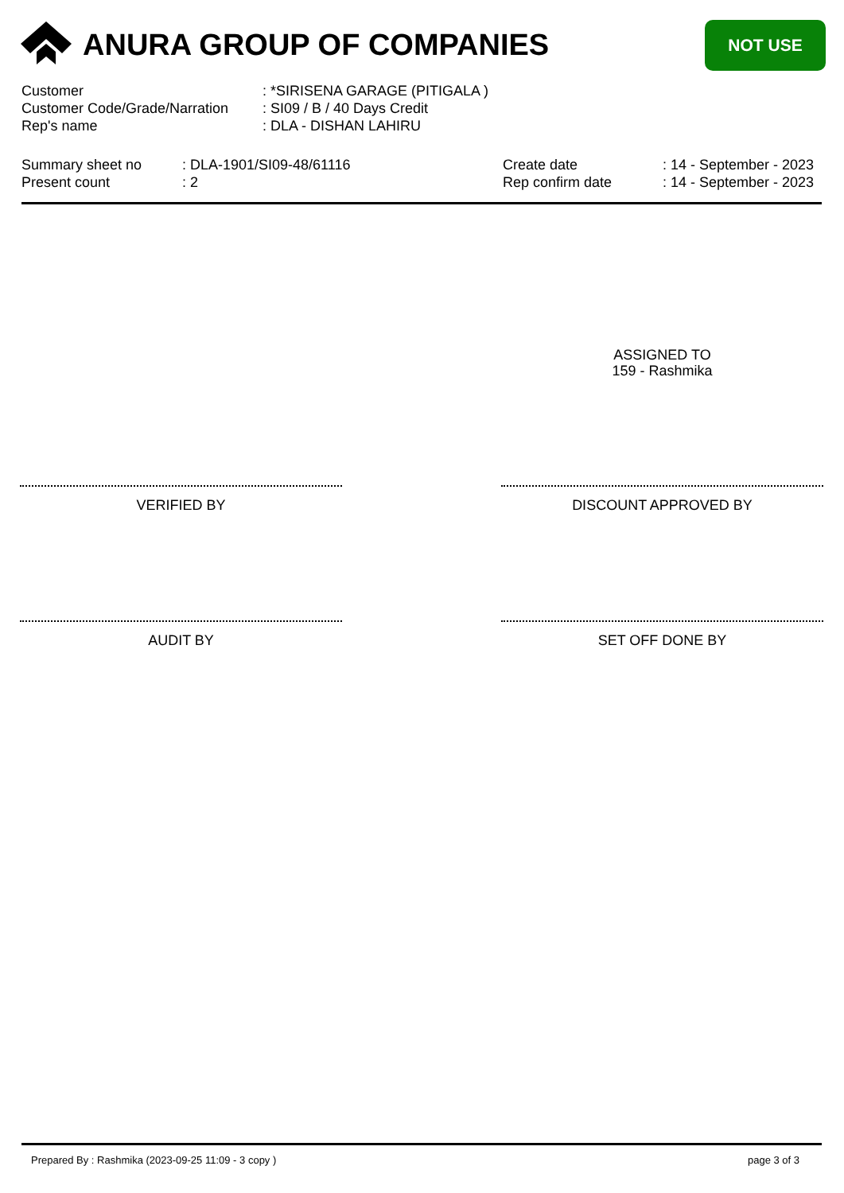ANURA GROUP OF COMPANIES NOT USE
| Customer | : *SIRISENA GARAGE (PITIGALA ) |
| Customer Code/Grade/Narration | : SI09 / B / 40 Days Credit |
| Rep's name | : DLA - DISHAN LAHIRU |
| Summary sheet no | : DLA-1901/SI09-48/61116 | Create date | : 14 - September - 2023 |
| Present count | : 2 | Rep confirm date | : 14 - September - 2023 |
ASSIGNED TO
159 - Rashmika
VERIFIED BY DISCOUNT APPROVED BY
AUDIT BY SET OFF DONE BY
Prepared By : Rashmika (2023-09-25 11:09 - 3 copy ) page 3 of 3